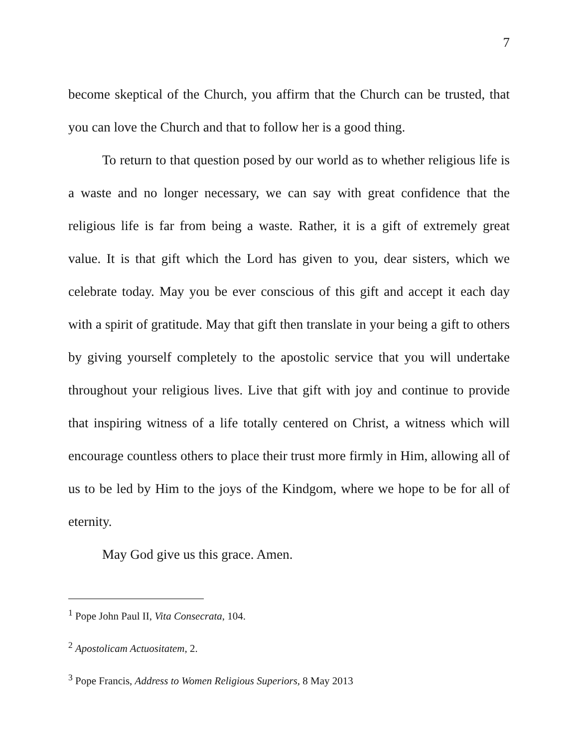7
become skeptical of the Church, you affirm that the Church can be trusted, that you can love the Church and that to follow her is a good thing.
To return to that question posed by our world as to whether religious life is a waste and no longer necessary, we can say with great confidence that the religious life is far from being a waste. Rather, it is a gift of extremely great value. It is that gift which the Lord has given to you, dear sisters, which we celebrate today. May you be ever conscious of this gift and accept it each day with a spirit of gratitude. May that gift then translate in your being a gift to others by giving yourself completely to the apostolic service that you will undertake throughout your religious lives. Live that gift with joy and continue to provide that inspiring witness of a life totally centered on Christ, a witness which will encourage countless others to place their trust more firmly in Him, allowing all of us to be led by Him to the joys of the Kindgom, where we hope to be for all of eternity.
May God give us this grace. Amen.
<sup>1</sup> Pope John Paul II, Vita Consecrata, 104.
<sup>2</sup> Apostolicam Actuositatem, 2.
<sup>3</sup> Pope Francis, Address to Women Religious Superiors, 8 May 2013